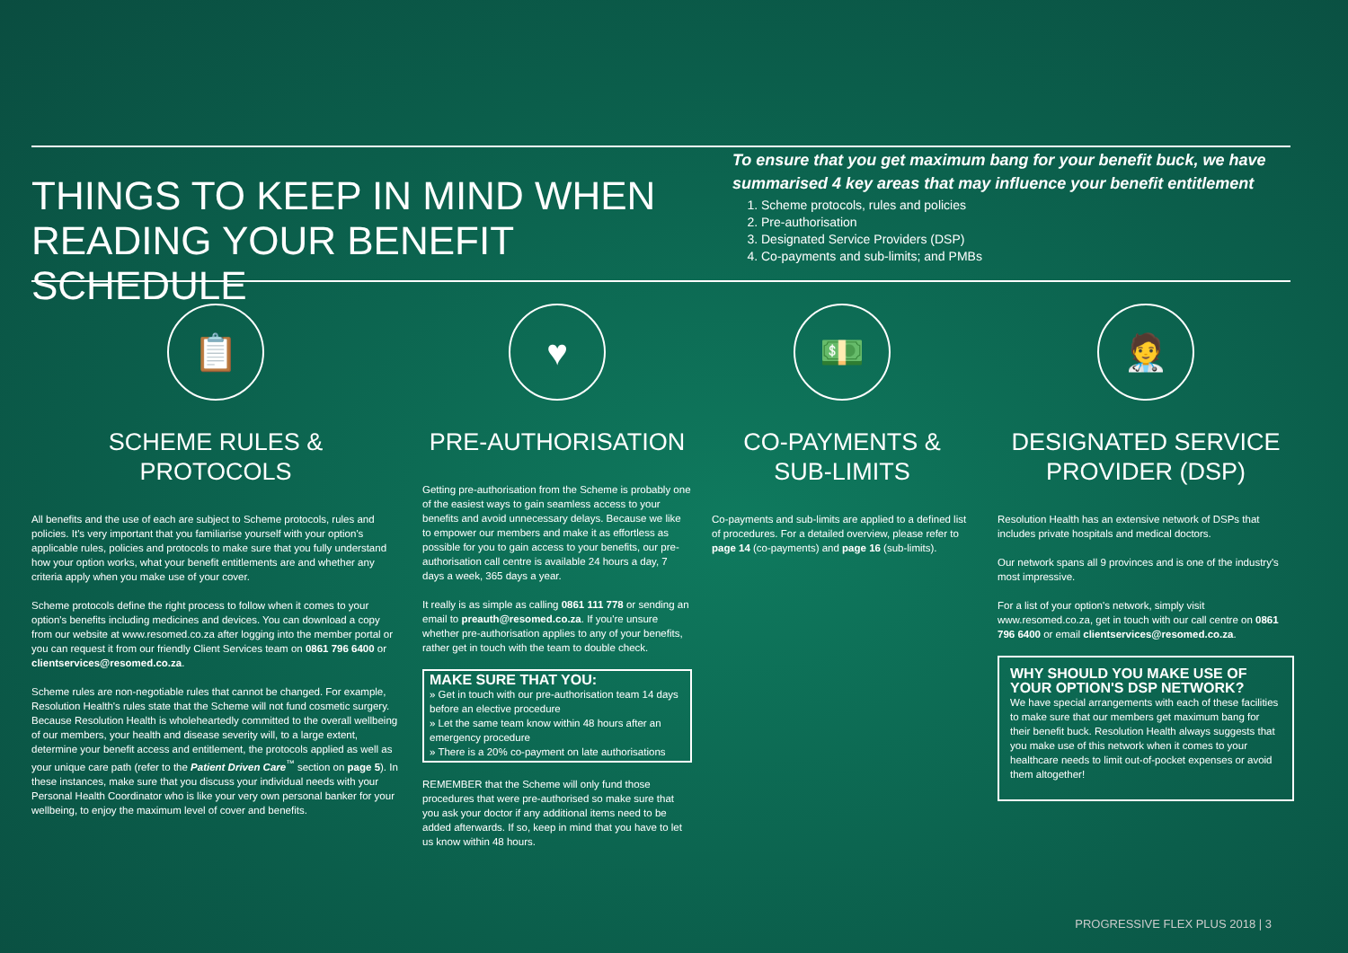THINGS TO KEEP IN MIND WHEN READING YOUR BENEFIT SCHEDULE
To ensure that you get maximum bang for your benefit buck, we have summarised 4 key areas that may influence your benefit entitlement
1. Scheme protocols, rules and policies
2. Pre-authorisation
3. Designated Service Providers (DSP)
4. Co-payments and sub-limits; and PMBs
📋
SCHEME RULES & PROTOCOLS
All benefits and the use of each are subject to Scheme protocols, rules and policies. It's very important that you familiarise yourself with your option's applicable rules, policies and protocols to make sure that you fully understand how your option works, what your benefit entitlements are and whether any criteria apply when you make use of your cover.
Scheme protocols define the right process to follow when it comes to your option's benefits including medicines and devices. You can download a copy from our website at www.resomed.co.za after logging into the member portal or you can request it from our friendly Client Services team on 0861 796 6400 or clientservices@resomed.co.za.
Scheme rules are non-negotiable rules that cannot be changed. For example, Resolution Health's rules state that the Scheme will not fund cosmetic surgery. Because Resolution Health is wholeheartedly committed to the overall wellbeing of our members, your health and disease severity will, to a large extent, determine your benefit access and entitlement, the protocols applied as well as your unique care path (refer to the Patient Driven Care<sup>™</sup> section on page 5). In these instances, make sure that you discuss your individual needs with your Personal Health Coordinator who is like your very own personal banker for your wellbeing, to enjoy the maximum level of cover and benefits.
♥
PRE-AUTHORISATION
Getting pre-authorisation from the Scheme is probably one of the easiest ways to gain seamless access to your benefits and avoid unnecessary delays. Because we like to empower our members and make it as effortless as possible for you to gain access to your benefits, our pre-authorisation call centre is available 24 hours a day, 7 days a week, 365 days a year.
It really is as simple as calling 0861 111 778 or sending an email to preauth@resomed.co.za. If you're unsure whether pre-authorisation applies to any of your benefits, rather get in touch with the team to double check.
MAKE SURE THAT YOU:
» Get in touch with our pre-authorisation team 14 days before an elective procedure
» Let the same team know within 48 hours after an emergency procedure
» There is a 20% co-payment on late authorisations
REMEMBER that the Scheme will only fund those procedures that were pre-authorised so make sure that you ask your doctor if any additional items need to be added afterwards. If so, keep in mind that you have to let us know within 48 hours.
💵
CO-PAYMENTS & SUB-LIMITS
Co-payments and sub-limits are applied to a defined list of procedures. For a detailed overview, please refer to page 14 (co-payments) and page 16 (sub-limits).
🧑‍⚕️
DESIGNATED SERVICE PROVIDER (DSP)
Resolution Health has an extensive network of DSPs that includes private hospitals and medical doctors.
Our network spans all 9 provinces and is one of the industry's most impressive.
For a list of your option's network, simply visit www.resomed.co.za, get in touch with our call centre on 0861 796 6400 or email clientservices@resomed.co.za.
WHY SHOULD YOU MAKE USE OF YOUR OPTION'S DSP NETWORK?
We have special arrangements with each of these facilities to make sure that our members get maximum bang for their benefit buck. Resolution Health always suggests that you make use of this network when it comes to your healthcare needs to limit out-of-pocket expenses or avoid them altogether!
PROGRESSIVE FLEX PLUS 2018 | 3